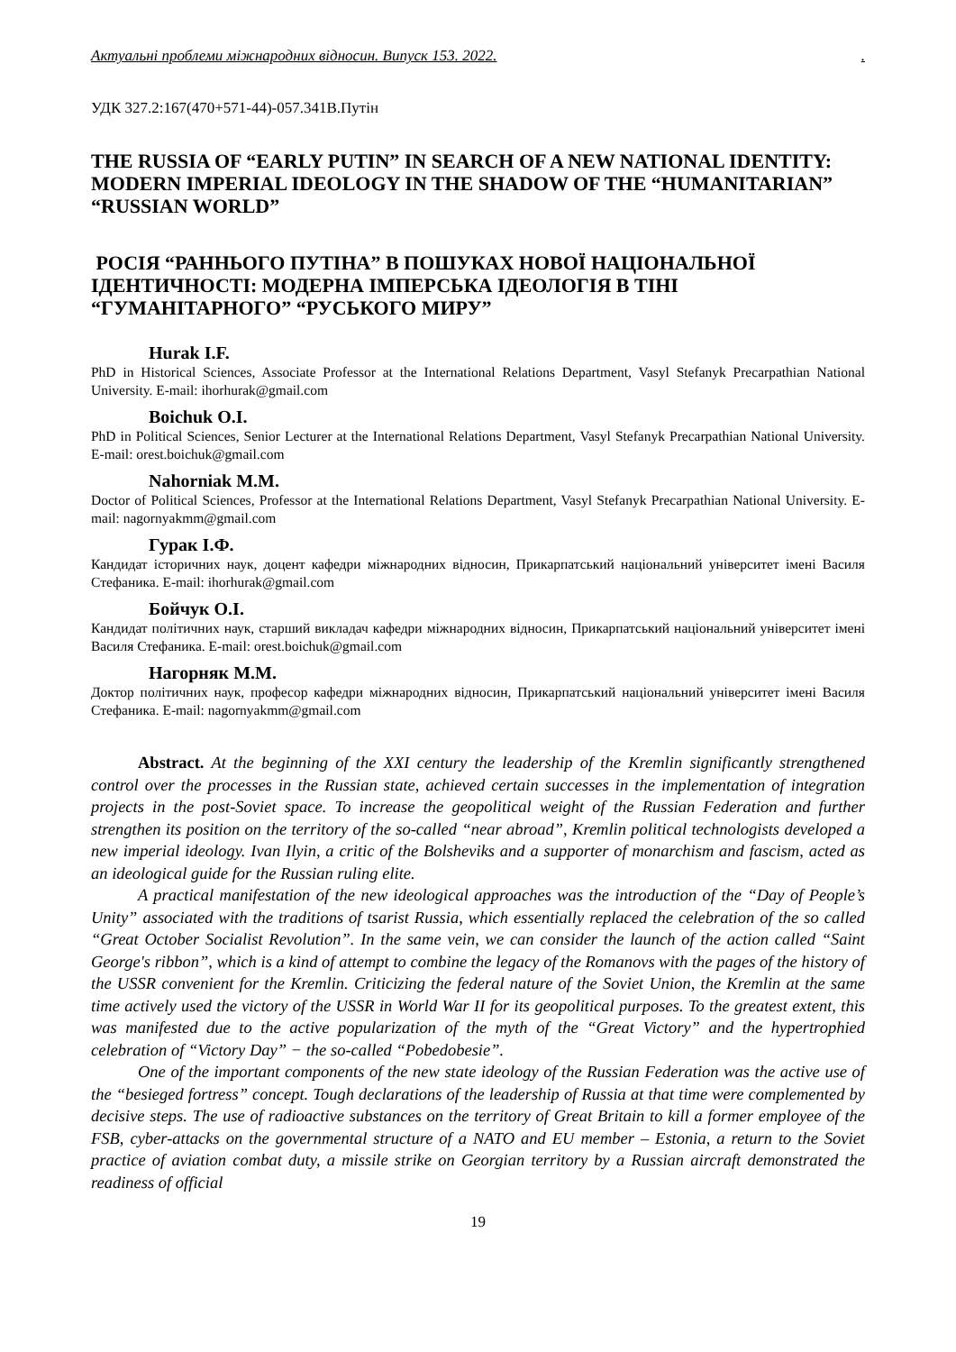Актуальні проблеми міжнародних відносин. Випуск 153. 2022..
УДК 327.2:167(470+571-44)-057.341В.Путін
THE RUSSIA OF “EARLY PUTIN” IN SEARCH OF A NEW NATIONAL IDENTITY: MODERN IMPERIAL IDEOLOGY IN THE SHADOW OF THE “HUMANITARIAN” “RUSSIAN WORLD”
РОСІЯ “РАННЬОГО ПУТІНА” В ПОШУКАХ НОВОЇ НАЦІОНАЛЬНОЇ ІДЕНТИЧНОСТІ: МОДЕРНА ІМПЕРСЬКА ІДЕОЛОГІЯ В ТІНІ “ГУМАНІТАРНОГО” “РУСЬКОГО МИРУ”
Hurak I.F.
PhD in Historical Sciences, Associate Professor at the International Relations Department, Vasyl Stefanyk Precarpathian National University. E-mail: ihorhurak@gmail.com
Boichuk O.I.
PhD in Political Sciences, Senior Lecturer at the International Relations Department, Vasyl Stefanyk Precarpathian National University. E-mail: orest.boichuk@gmail.com
Nahorniak M.M.
Doctor of Political Sciences, Professor at the International Relations Department, Vasyl Stefanyk Precarpathian National University. E-mail: nagornyakmm@gmail.com
Гурак І.Ф.
Кандидат історичних наук, доцент кафедри міжнародних відносин, Прикарпатський національний університет імені Василя Стефаника. E-mail: ihorhurak@gmail.com
Бойчук О.І.
Кандидат політичних наук, старший викладач кафедри міжнародних відносин, Прикарпатський національний університет імені Василя Стефаника. E-mail: orest.boichuk@gmail.com
Нагорняк М.М.
Доктор політичних наук, професор кафедри міжнародних відносин, Прикарпатський національний університет імені Василя Стефаника. E-mail: nagornyakmm@gmail.com
Abstract. At the beginning of the XXI century the leadership of the Kremlin significantly strengthened control over the processes in the Russian state, achieved certain successes in the implementation of integration projects in the post-Soviet space. To increase the geopolitical weight of the Russian Federation and further strengthen its position on the territory of the so-called “near abroad”, Kremlin political technologists developed a new imperial ideology. Ivan Ilyin, a critic of the Bolsheviks and a supporter of monarchism and fascism, acted as an ideological guide for the Russian ruling elite.
A practical manifestation of the new ideological approaches was the introduction of the “Day of People’s Unity” associated with the traditions of tsarist Russia, which essentially replaced the celebration of the so called “Great October Socialist Revolution”. In the same vein, we can consider the launch of the action called “Saint George's ribbon”, which is a kind of attempt to combine the legacy of the Romanovs with the pages of the history of the USSR convenient for the Kremlin. Criticizing the federal nature of the Soviet Union, the Kremlin at the same time actively used the victory of the USSR in World War II for its geopolitical purposes. To the greatest extent, this was manifested due to the active popularization of the myth of the “Great Victory” and the hypertrophied celebration of “Victory Day” − the so-called “Pobedobesie”.
One of the important components of the new state ideology of the Russian Federation was the active use of the “besieged fortress” concept. Tough declarations of the leadership of Russia at that time were complemented by decisive steps. The use of radioactive substances on the territory of Great Britain to kill a former employee of the FSB, cyber-attacks on the governmental structure of a NATO and EU member – Estonia, a return to the Soviet practice of aviation combat duty, a missile strike on Georgian territory by a Russian aircraft demonstrated the readiness of official
19